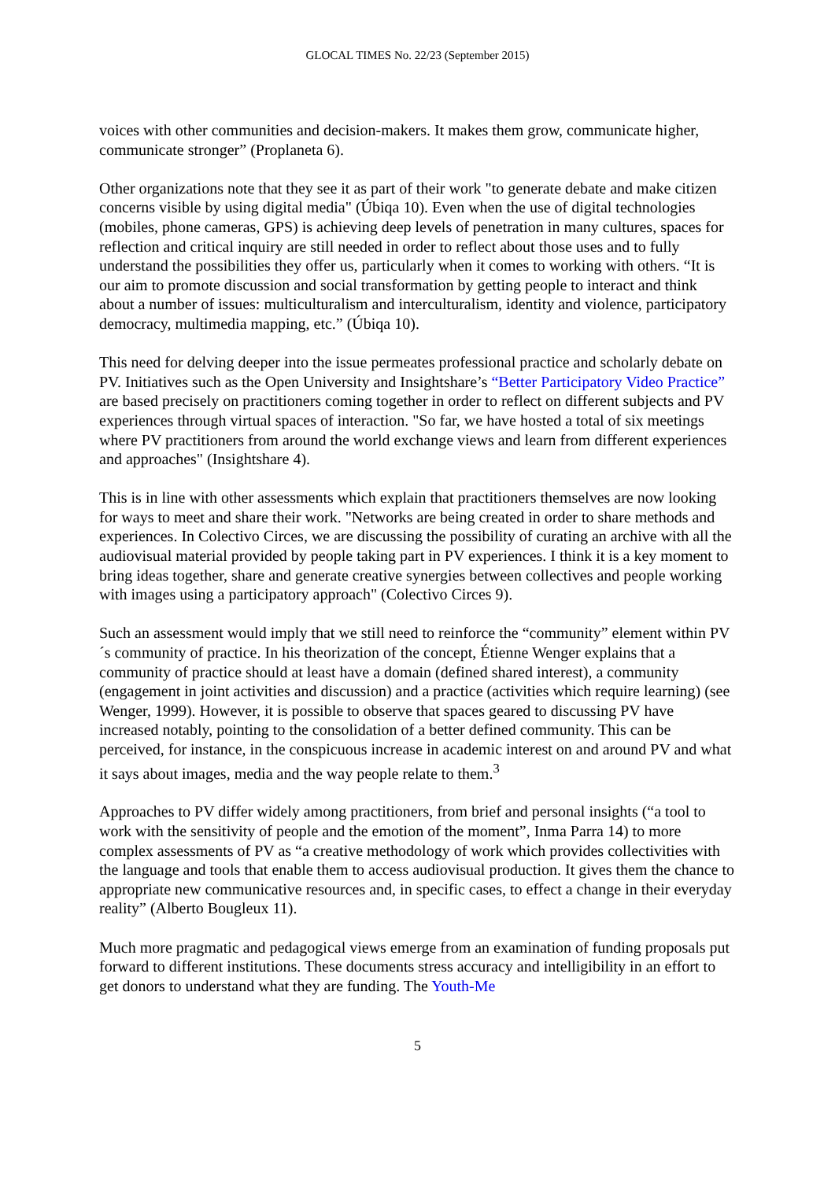GLOCAL TIMES No. 22/23 (September 2015)
voices with other communities and decision-makers. It makes them grow, communicate higher, communicate stronger” (Proplaneta 6).
Other organizations note that they see it as part of their work "to generate debate and make citizen concerns visible by using digital media" (Úbiqa 10). Even when the use of digital technologies (mobiles, phone cameras, GPS) is achieving deep levels of penetration in many cultures, spaces for reflection and critical inquiry are still needed in order to reflect about those uses and to fully understand the possibilities they offer us, particularly when it comes to working with others. “It is our aim to promote discussion and social transformation by getting people to interact and think about a number of issues: multiculturalism and interculturalism, identity and violence, participatory democracy, multimedia mapping, etc.” (Úbiqa 10).
This need for delving deeper into the issue permeates professional practice and scholarly debate on PV. Initiatives such as the Open University and Insightshare’s “Better Participatory Video Practice” are based precisely on practitioners coming together in order to reflect on different subjects and PV experiences through virtual spaces of interaction. "So far, we have hosted a total of six meetings where PV practitioners from around the world exchange views and learn from different experiences and approaches" (Insightshare 4).
This is in line with other assessments which explain that practitioners themselves are now looking for ways to meet and share their work. "Networks are being created in order to share methods and experiences. In Colectivo Circes, we are discussing the possibility of curating an archive with all the audiovisual material provided by people taking part in PV experiences. I think it is a key moment to bring ideas together, share and generate creative synergies between collectives and people working with images using a participatory approach" (Colectivo Circes 9).
Such an assessment would imply that we still need to reinforce the “community” element within PV´s community of practice. In his theorization of the concept, Étienne Wenger explains that a community of practice should at least have a domain (defined shared interest), a community (engagement in joint activities and discussion) and a practice (activities which require learning) (see Wenger, 1999). However, it is possible to observe that spaces geared to discussing PV have increased notably, pointing to the consolidation of a better defined community. This can be perceived, for instance, in the conspicuous increase in academic interest on and around PV and what it says about images, media and the way people relate to them.<sup>3</sup>
Approaches to PV differ widely among practitioners, from brief and personal insights (“a tool to work with the sensitivity of people and the emotion of the moment”, Inma Parra 14) to more complex assessments of PV as “a creative methodology of work which provides collectivities with the language and tools that enable them to access audiovisual production. It gives them the chance to appropriate new communicative resources and, in specific cases, to effect a change in their everyday reality” (Alberto Bougleux 11).
Much more pragmatic and pedagogical views emerge from an examination of funding proposals put forward to different institutions. These documents stress accuracy and intelligibility in an effort to get donors to understand what they are funding. The Youth-Me
5